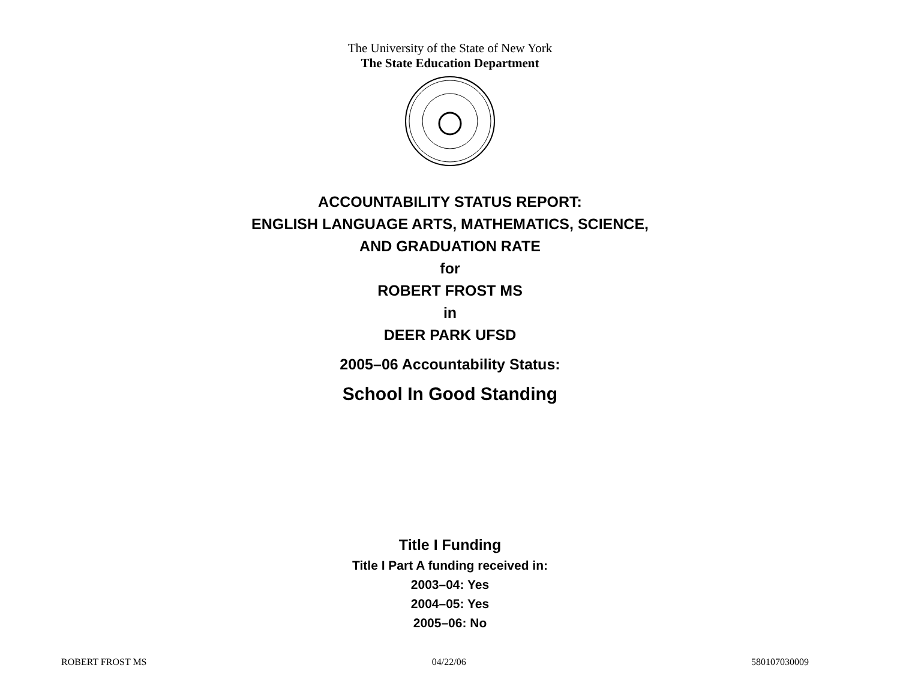The University of the State of New York
The State Education Department
ACCOUNTABILITY STATUS REPORT:
ENGLISH LANGUAGE ARTS, MATHEMATICS, SCIENCE,
AND GRADUATION RATE
for
ROBERT FROST MS
in
DEER PARK UFSD
2005–06 Accountability Status:
School In Good Standing
Title I Funding
Title I Part A funding received in:
2003–04: Yes
2004–05: Yes
2005–06: No
ROBERT FROST MS 04/22/06 580107030009